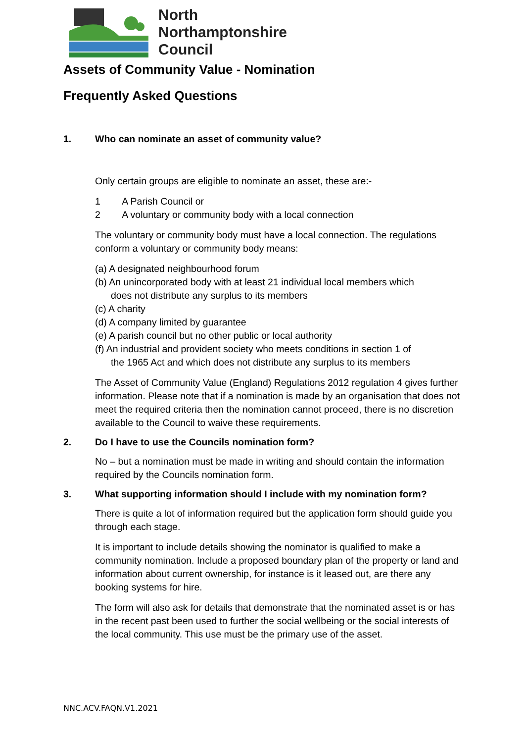North
Northamptonshire
Council
Assets of Community Value - Nomination
Frequently Asked Questions
1. Who can nominate an asset of community value?
Only certain groups are eligible to nominate an asset, these are:-
1 A Parish Council or
2 A voluntary or community body with a local connection
The voluntary or community body must have a local connection. The regulations conform a voluntary or community body means:
(a) A designated neighbourhood forum
(b) An unincorporated body with at least 21 individual local members which
does not distribute any surplus to its members
(c) A charity
(d) A company limited by guarantee
(e) A parish council but no other public or local authority
(f) An industrial and provident society who meets conditions in section 1 of
the 1965 Act and which does not distribute any surplus to its members
The Asset of Community Value (England) Regulations 2012 regulation 4 gives further information. Please note that if a nomination is made by an organisation that does not meet the required criteria then the nomination cannot proceed, there is no discretion available to the Council to waive these requirements.
2. Do I have to use the Councils nomination form?
No – but a nomination must be made in writing and should contain the information required by the Councils nomination form.
3. What supporting information should I include with my nomination form?
There is quite a lot of information required but the application form should guide you through each stage.
It is important to include details showing the nominator is qualified to make a community nomination. Include a proposed boundary plan of the property or land and information about current ownership, for instance is it leased out, are there any booking systems for hire.
The form will also ask for details that demonstrate that the nominated asset is or has in the recent past been used to further the social wellbeing or the social interests of the local community. This use must be the primary use of the asset.
NNC.ACV.FAQN.V1.2021